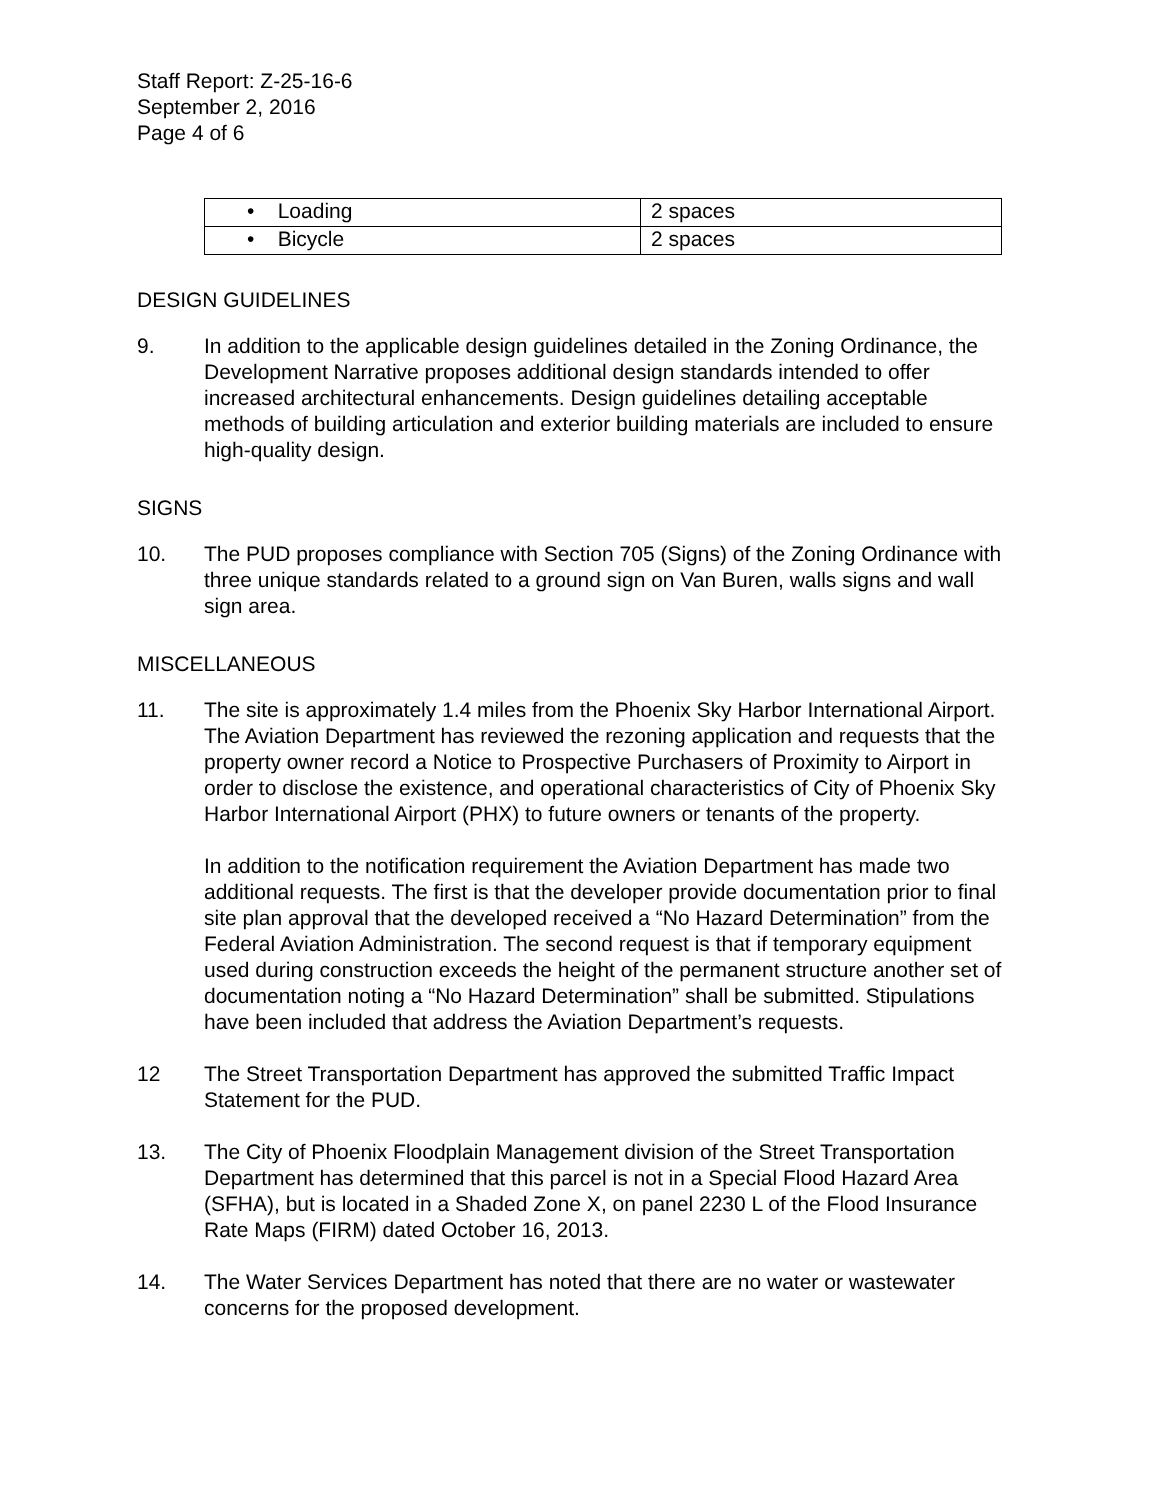Staff Report: Z-25-16-6
September 2, 2016
Page 4 of 6
| • Loading | 2 spaces |
| • Bicycle | 2 spaces |
DESIGN GUIDELINES
9. In addition to the applicable design guidelines detailed in the Zoning Ordinance, the Development Narrative proposes additional design standards intended to offer increased architectural enhancements. Design guidelines detailing acceptable methods of building articulation and exterior building materials are included to ensure high-quality design.
SIGNS
10. The PUD proposes compliance with Section 705 (Signs) of the Zoning Ordinance with three unique standards related to a ground sign on Van Buren, walls signs and wall sign area.
MISCELLANEOUS
11. The site is approximately 1.4 miles from the Phoenix Sky Harbor International Airport. The Aviation Department has reviewed the rezoning application and requests that the property owner record a Notice to Prospective Purchasers of Proximity to Airport in order to disclose the existence, and operational characteristics of City of Phoenix Sky Harbor International Airport (PHX) to future owners or tenants of the property.
In addition to the notification requirement the Aviation Department has made two additional requests. The first is that the developer provide documentation prior to final site plan approval that the developed received a “No Hazard Determination” from the Federal Aviation Administration. The second request is that if temporary equipment used during construction exceeds the height of the permanent structure another set of documentation noting a “No Hazard Determination” shall be submitted. Stipulations have been included that address the Aviation Department’s requests.
12 The Street Transportation Department has approved the submitted Traffic Impact Statement for the PUD.
13. The City of Phoenix Floodplain Management division of the Street Transportation Department has determined that this parcel is not in a Special Flood Hazard Area (SFHA), but is located in a Shaded Zone X, on panel 2230 L of the Flood Insurance Rate Maps (FIRM) dated October 16, 2013.
14. The Water Services Department has noted that there are no water or wastewater concerns for the proposed development.